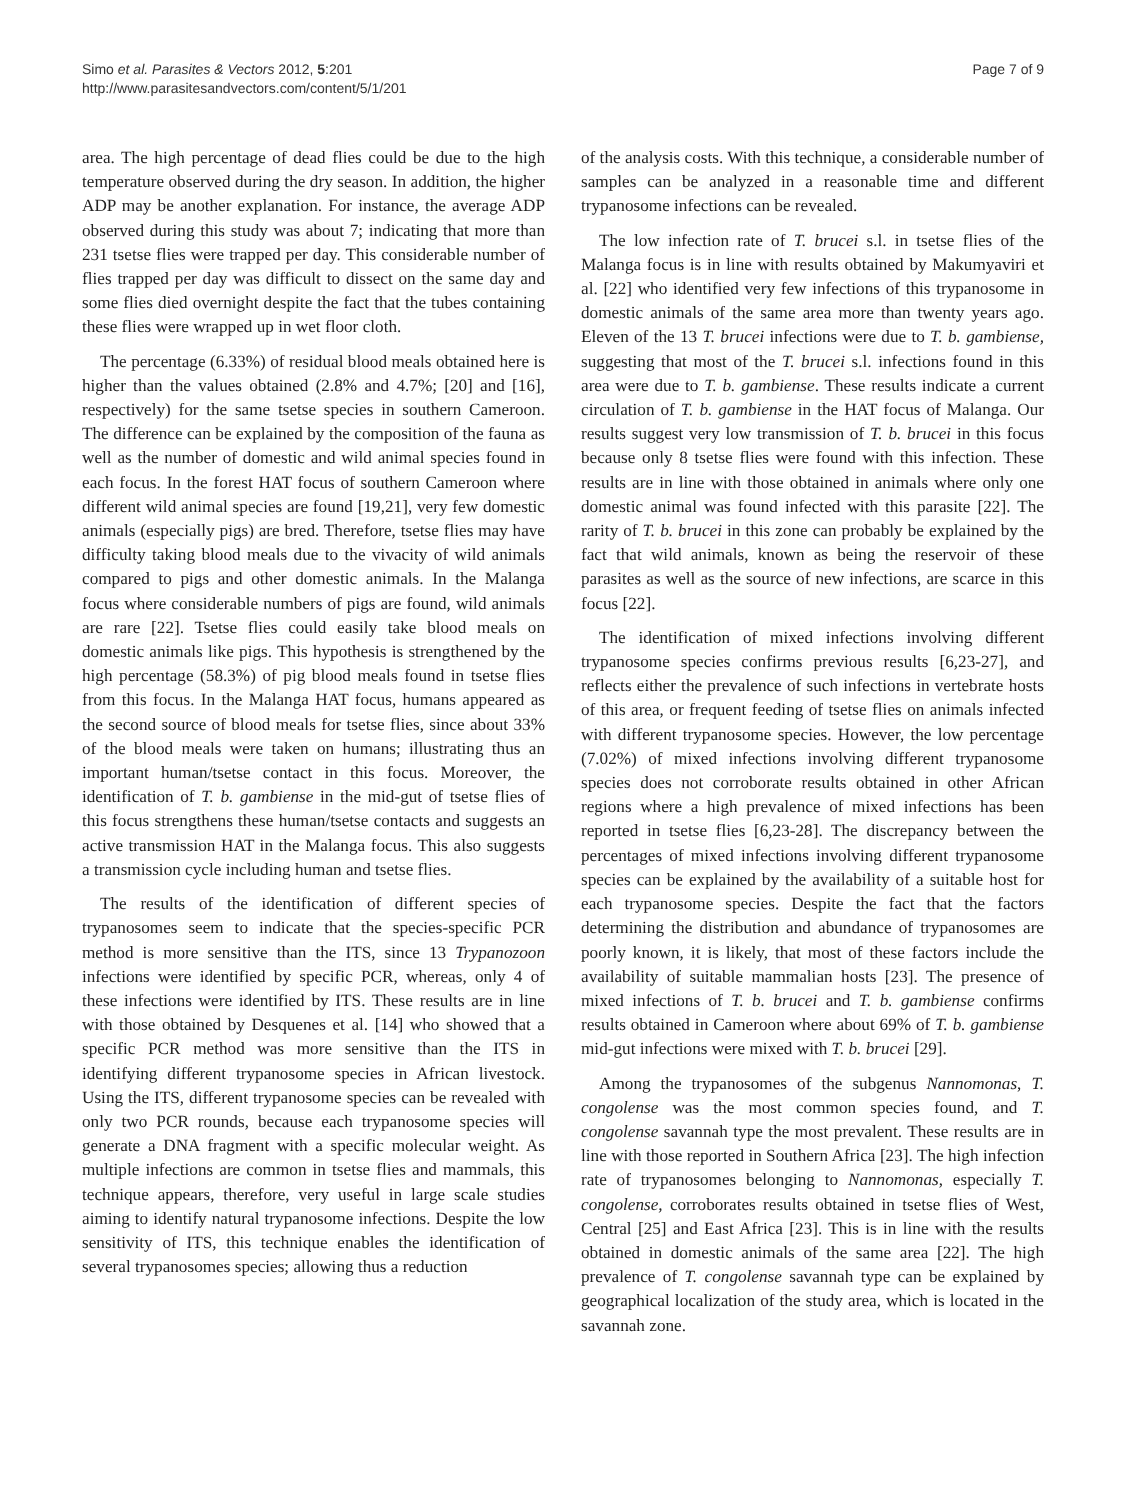Simo et al. Parasites & Vectors 2012, 5:201
http://www.parasitesandvectors.com/content/5/1/201
Page 7 of 9
area. The high percentage of dead flies could be due to the high temperature observed during the dry season. In addition, the higher ADP may be another explanation. For instance, the average ADP observed during this study was about 7; indicating that more than 231 tsetse flies were trapped per day. This considerable number of flies trapped per day was difficult to dissect on the same day and some flies died overnight despite the fact that the tubes containing these flies were wrapped up in wet floor cloth.
The percentage (6.33%) of residual blood meals obtained here is higher than the values obtained (2.8% and 4.7%; [20] and [16], respectively) for the same tsetse species in southern Cameroon. The difference can be explained by the composition of the fauna as well as the number of domestic and wild animal species found in each focus. In the forest HAT focus of southern Cameroon where different wild animal species are found [19,21], very few domestic animals (especially pigs) are bred. Therefore, tsetse flies may have difficulty taking blood meals due to the vivacity of wild animals compared to pigs and other domestic animals. In the Malanga focus where considerable numbers of pigs are found, wild animals are rare [22]. Tsetse flies could easily take blood meals on domestic animals like pigs. This hypothesis is strengthened by the high percentage (58.3%) of pig blood meals found in tsetse flies from this focus. In the Malanga HAT focus, humans appeared as the second source of blood meals for tsetse flies, since about 33% of the blood meals were taken on humans; illustrating thus an important human/tsetse contact in this focus. Moreover, the identification of T. b. gambiense in the mid-gut of tsetse flies of this focus strengthens these human/tsetse contacts and suggests an active transmission HAT in the Malanga focus. This also suggests a transmission cycle including human and tsetse flies.
The results of the identification of different species of trypanosomes seem to indicate that the species-specific PCR method is more sensitive than the ITS, since 13 Trypanozoon infections were identified by specific PCR, whereas, only 4 of these infections were identified by ITS. These results are in line with those obtained by Desquenes et al. [14] who showed that a specific PCR method was more sensitive than the ITS in identifying different trypanosome species in African livestock. Using the ITS, different trypanosome species can be revealed with only two PCR rounds, because each trypanosome species will generate a DNA fragment with a specific molecular weight. As multiple infections are common in tsetse flies and mammals, this technique appears, therefore, very useful in large scale studies aiming to identify natural trypanosome infections. Despite the low sensitivity of ITS, this technique enables the identification of several trypanosomes species; allowing thus a reduction
of the analysis costs. With this technique, a considerable number of samples can be analyzed in a reasonable time and different trypanosome infections can be revealed.
The low infection rate of T. brucei s.l. in tsetse flies of the Malanga focus is in line with results obtained by Makumyaviri et al. [22] who identified very few infections of this trypanosome in domestic animals of the same area more than twenty years ago. Eleven of the 13 T. brucei infections were due to T. b. gambiense, suggesting that most of the T. brucei s.l. infections found in this area were due to T. b. gambiense. These results indicate a current circulation of T. b. gambiense in the HAT focus of Malanga. Our results suggest very low transmission of T. b. brucei in this focus because only 8 tsetse flies were found with this infection. These results are in line with those obtained in animals where only one domestic animal was found infected with this parasite [22]. The rarity of T. b. brucei in this zone can probably be explained by the fact that wild animals, known as being the reservoir of these parasites as well as the source of new infections, are scarce in this focus [22].
The identification of mixed infections involving different trypanosome species confirms previous results [6,23-27], and reflects either the prevalence of such infections in vertebrate hosts of this area, or frequent feeding of tsetse flies on animals infected with different trypanosome species. However, the low percentage (7.02%) of mixed infections involving different trypanosome species does not corroborate results obtained in other African regions where a high prevalence of mixed infections has been reported in tsetse flies [6,23-28]. The discrepancy between the percentages of mixed infections involving different trypanosome species can be explained by the availability of a suitable host for each trypanosome species. Despite the fact that the factors determining the distribution and abundance of trypanosomes are poorly known, it is likely, that most of these factors include the availability of suitable mammalian hosts [23]. The presence of mixed infections of T. b. brucei and T. b. gambiense confirms results obtained in Cameroon where about 69% of T. b. gambiense mid-gut infections were mixed with T. b. brucei [29].
Among the trypanosomes of the subgenus Nannomonas, T. congolense was the most common species found, and T. congolense savannah type the most prevalent. These results are in line with those reported in Southern Africa [23]. The high infection rate of trypanosomes belonging to Nannomonas, especially T. congolense, corroborates results obtained in tsetse flies of West, Central [25] and East Africa [23]. This is in line with the results obtained in domestic animals of the same area [22]. The high prevalence of T. congolense savannah type can be explained by geographical localization of the study area, which is located in the savannah zone.